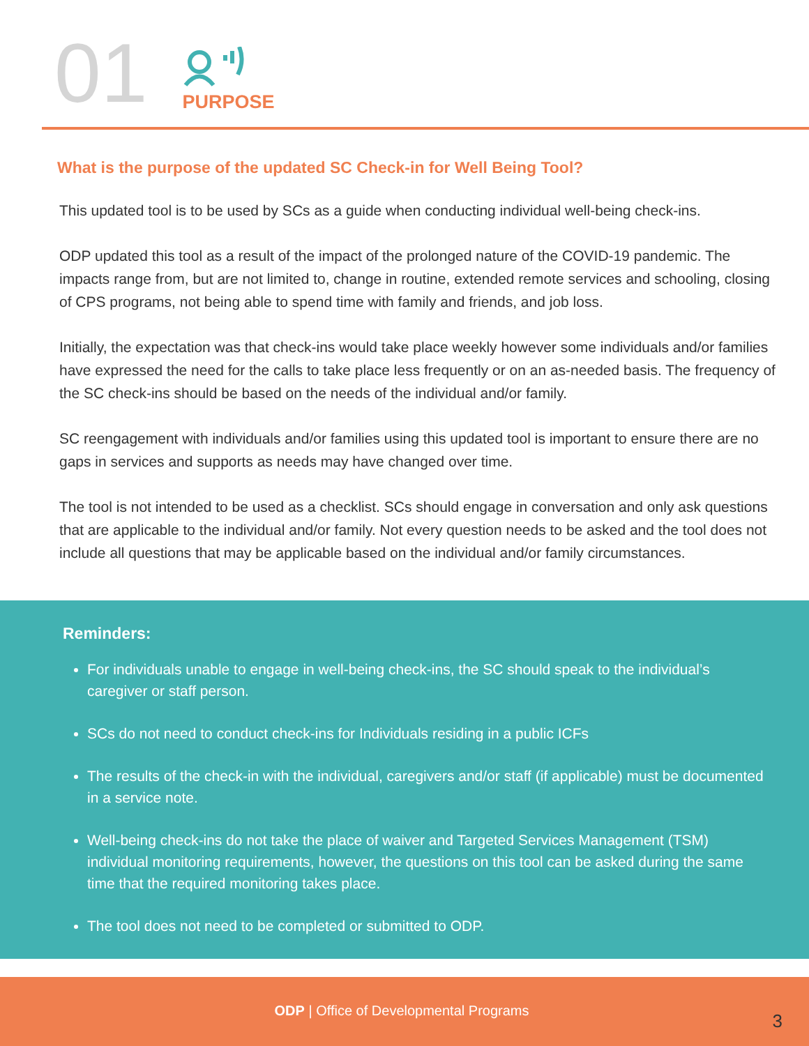01
PURPOSE
What is the purpose of the updated SC Check-in for Well Being Tool?
This updated tool is to be used by SCs as a guide when conducting individual well-being check-ins.
ODP updated this tool as a result of the impact of the prolonged nature of the COVID-19 pandemic. The impacts range from, but are not limited to, change in routine, extended remote services and schooling, closing of CPS programs, not being able to spend time with family and friends, and job loss.
Initially, the expectation was that check-ins would take place weekly however some individuals and/or families have expressed the need for the calls to take place less frequently or on an as-needed basis. The frequency of the SC check-ins should be based on the needs of the individual and/or family.
SC reengagement with individuals and/or families using this updated tool is important to ensure there are no gaps in services and supports as needs may have changed over time.
The tool is not intended to be used as a checklist. SCs should engage in conversation and only ask questions that are applicable to the individual and/or family. Not every question needs to be asked and the tool does not include all questions that may be applicable based on the individual and/or family circumstances.
Reminders:
For individuals unable to engage in well-being check-ins, the SC should speak to the individual’s caregiver or staff person.
SCs do not need to conduct check-ins for Individuals residing in a public ICFs
The results of the check-in with the individual, caregivers and/or staff (if applicable) must be documented in a service note.
Well-being check-ins do not take the place of waiver and Targeted Services Management (TSM) individual monitoring requirements, however, the questions on this tool can be asked during the same time that the required monitoring takes place.
The tool does not need to be completed or submitted to ODP.
ODP | Office of Developmental Programs 3